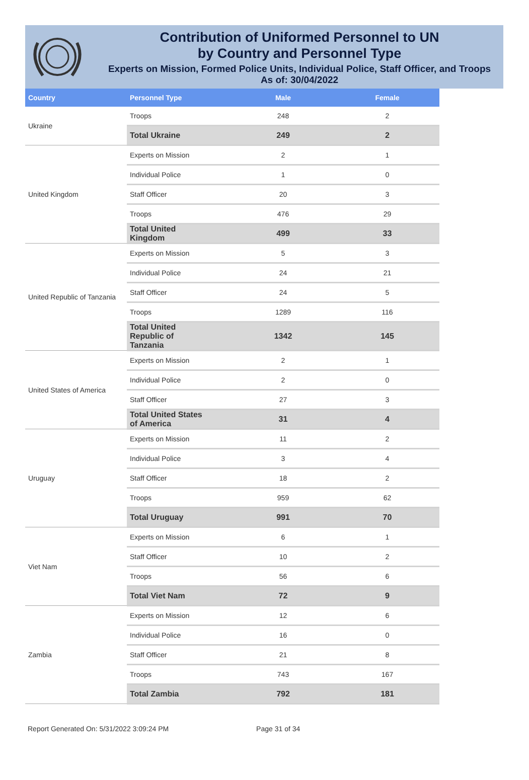Contribution of Uniformed Personnel to UN
by Country and Personnel Type
Experts on Mission, Formed Police Units, Individual Police, Staff Officer, and Troops
As of: 30/04/2022
| Country | Personnel Type | Male | Female |
| --- | --- | --- | --- |
| Ukraine | Troops | 248 | 2 |
| | Total Ukraine | 249 | 2 |
| United Kingdom | Experts on Mission | 2 | 1 |
| | Individual Police | 1 | 0 |
| | Staff Officer | 20 | 3 |
| | Troops | 476 | 29 |
| | Total United Kingdom | 499 | 33 |
| United Republic of Tanzania | Experts on Mission | 5 | 3 |
| | Individual Police | 24 | 21 |
| | Staff Officer | 24 | 5 |
| | Troops | 1289 | 116 |
| | Total United Republic of Tanzania | 1342 | 145 |
| United States of America | Experts on Mission | 2 | 1 |
| | Individual Police | 2 | 0 |
| | Staff Officer | 27 | 3 |
| | Total United States of America | 31 | 4 |
| Uruguay | Experts on Mission | 11 | 2 |
| | Individual Police | 3 | 4 |
| | Staff Officer | 18 | 2 |
| | Troops | 959 | 62 |
| | Total Uruguay | 991 | 70 |
| Viet Nam | Experts on Mission | 6 | 1 |
| | Staff Officer | 10 | 2 |
| | Troops | 56 | 6 |
| | Total Viet Nam | 72 | 9 |
| Zambia | Experts on Mission | 12 | 6 |
| | Individual Police | 16 | 0 |
| | Staff Officer | 21 | 8 |
| | Troops | 743 | 167 |
| | Total Zambia | 792 | 181 |
Report Generated On: 5/31/2022 3:09:24 PM Page 31 of 34